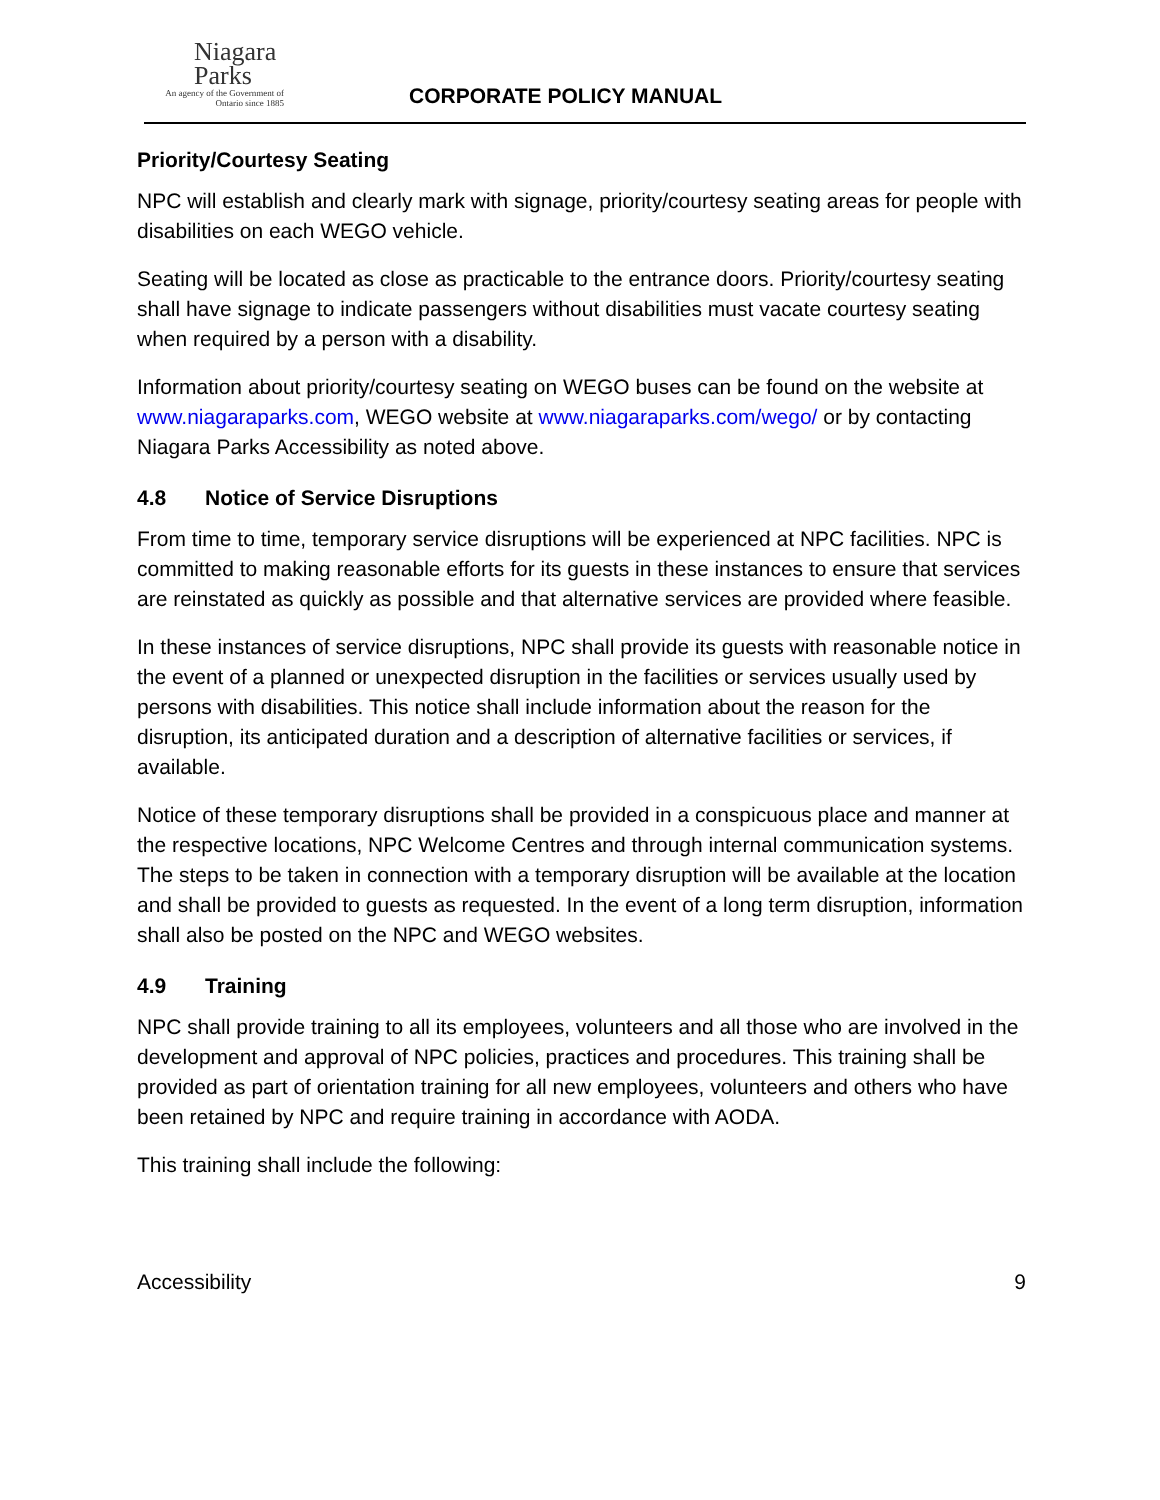Niagara
Parks
An agency of the Government of
Ontario since 1885
CORPORATE POLICY MANUAL
Priority/Courtesy Seating
NPC will establish and clearly mark with signage, priority/courtesy seating areas for people with disabilities on each WEGO vehicle.
Seating will be located as close as practicable to the entrance doors. Priority/courtesy seating shall have signage to indicate passengers without disabilities must vacate courtesy seating when required by a person with a disability.
Information about priority/courtesy seating on WEGO buses can be found on the website at www.niagaraparks.com, WEGO website at www.niagaraparks.com/wego/ or by contacting Niagara Parks Accessibility as noted above.
4.8 Notice of Service Disruptions
From time to time, temporary service disruptions will be experienced at NPC facilities. NPC is committed to making reasonable efforts for its guests in these instances to ensure that services are reinstated as quickly as possible and that alternative services are provided where feasible.
In these instances of service disruptions, NPC shall provide its guests with reasonable notice in the event of a planned or unexpected disruption in the facilities or services usually used by persons with disabilities. This notice shall include information about the reason for the disruption, its anticipated duration and a description of alternative facilities or services, if available.
Notice of these temporary disruptions shall be provided in a conspicuous place and manner at the respective locations, NPC Welcome Centres and through internal communication systems. The steps to be taken in connection with a temporary disruption will be available at the location and shall be provided to guests as requested. In the event of a long term disruption, information shall also be posted on the NPC and WEGO websites.
4.9 Training
NPC shall provide training to all its employees, volunteers and all those who are involved in the development and approval of NPC policies, practices and procedures. This training shall be provided as part of orientation training for all new employees, volunteers and others who have been retained by NPC and require training in accordance with AODA.
This training shall include the following:
Accessibility 9